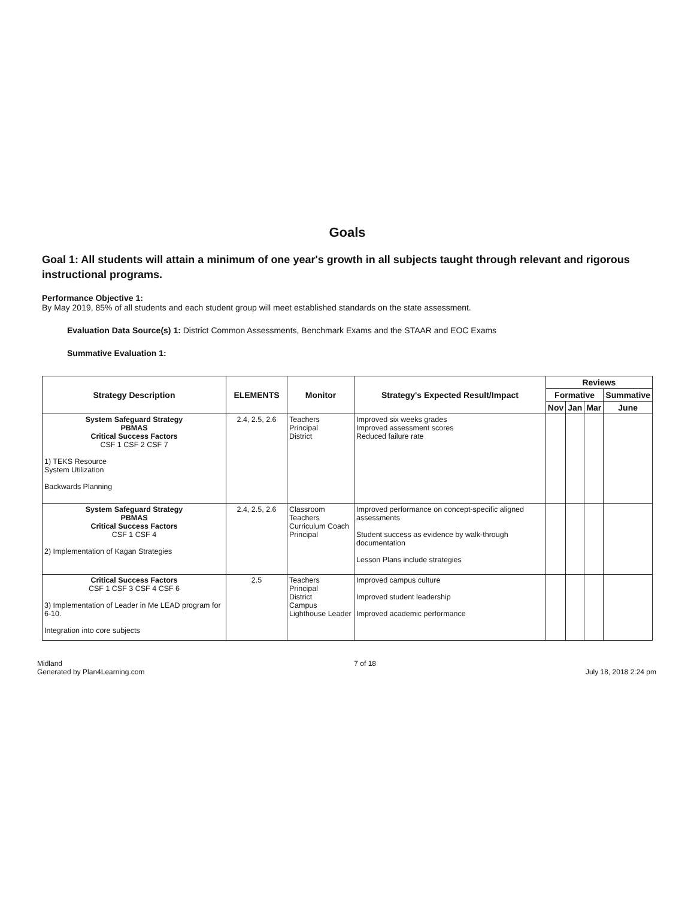Goals
Goal 1: All students will attain a minimum of one year's growth in all subjects taught through relevant and rigorous instructional programs.
Performance Objective 1:
By May 2019, 85% of all students and each student group will meet established standards on the state assessment.
Evaluation Data Source(s) 1: District Common Assessments, Benchmark Exams and the STAAR and EOC Exams
Summative Evaluation 1:
| Strategy Description | ELEMENTS | Monitor | Strategy's Expected Result/Impact | Reviews | | | |
| --- | --- | --- | --- | --- | --- | --- | --- |
| | | | | Formative | | | Summative |
| | | | | Nov | Jan | Mar | June |
| System Safeguard Strategy PBMAS Critical Success Factors CSF 1 CSF 2 CSF 7 1) TEKS Resource System Utilization Backwards Planning | 2.4, 2.5, 2.6 | Teachers Principal District | Improved six weeks grades Improved assessment scores Reduced failure rate | | | | |
| System Safeguard Strategy PBMAS Critical Success Factors CSF 1 CSF 4 2) Implementation of Kagan Strategies | 2.4, 2.5, 2.6 | Classroom Teachers Curriculum Coach Principal | Improved performance on concept-specific aligned assessments Student success as evidence by walk-through documentation Lesson Plans include strategies | | | | |
| Critical Success Factors CSF 1 CSF 3 CSF 4 CSF 6 3) Implementation of Leader in Me LEAD program for 6-10. Integration into core subjects | 2.5 | Teachers Principal District Campus Lighthouse Leader | Improved campus culture Improved student leadership Improved academic performance | | | | |
Midland
Generated by Plan4Learning.com
7 of 18
July 18, 2018 2:24 pm